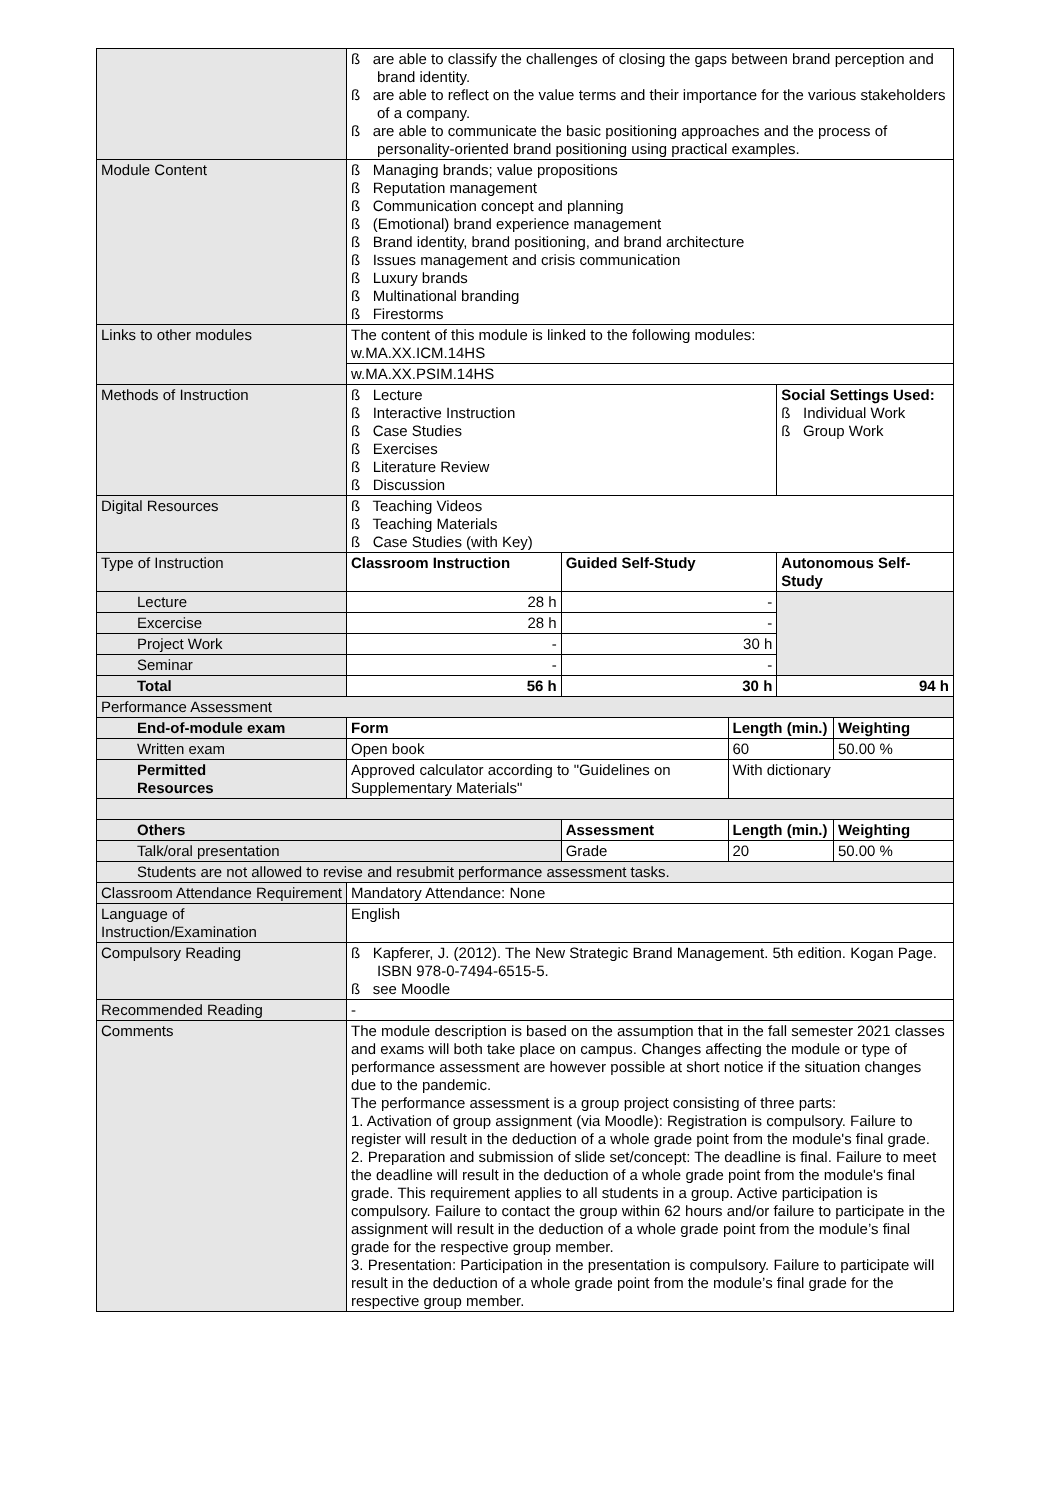| | ß are able to classify the challenges of closing the gaps between brand perception and brand identity. ß are able to reflect on the value terms and their importance for the various stakeholders of a company. ß are able to communicate the basic positioning approaches and the process of personality-oriented brand positioning using practical examples. | | | | |
| Module Content | ß Managing brands; value propositions ß Reputation management ß Communication concept and planning ß (Emotional) brand experience management ß Brand identity, brand positioning, and brand architecture ß Issues management and crisis communication ß Luxury brands ß Multinational branding ß Firestorms | | | | |
| Links to other modules | The content of this module is linked to the following modules: w.MA.XX.ICM.14HS | | | | |
| | w.MA.XX.PSIM.14HS | | | | |
| Methods of Instruction | ß Lecture ß Interactive Instruction ß Case Studies ß Exercises ß Literature Review ß Discussion | | | Social Settings Used: ß Individual Work ß Group Work | |
| Digital Resources | ß Teaching Videos ß Teaching Materials ß Case Studies (with Key) | | | | |
| Type of Instruction | Classroom Instruction | Guided Self-Study | | Autonomous Self-Study | |
| Lecture | 28 h | - | | | |
| Excercise | 28 h | - | | | |
| Project Work | - | 30 h | | | |
| Seminar | - | - | | | |
| Total | 56 h | 30 h | | 94 h | |
| Performance Assessment | | | | | |
| End-of-module exam | Form | | Length (min.) | | Weighting |
| Written exam | Open book | | 60 | | 50.00 % |
| Permitted Resources | Approved calculator according to "Guidelines on Supplementary Materials" | | With dictionary | | |
| Others | | Assessment | Length (min.) | | Weighting |
| Talk/oral presentation | | Grade | 20 | | 50.00 % |
| Students are not allowed to revise and resubmit performance assessment tasks. | | | | | |
| Classroom Attendance Requirement | Mandatory Attendance: None | | | | |
| Language of Instruction/Examination | English | | | | |
| Compulsory Reading | ß Kapferer, J. (2012). The New Strategic Brand Management. 5th edition. Kogan Page. ISBN 978-0-7494-6515-5. ß see Moodle | | | | |
| Recommended Reading | - | | | | |
| Comments | The module description is based on the assumption that in the fall semester 2021 classes and exams will both take place on campus. Changes affecting the module or type of performance assessment are however possible at short notice if the situation changes due to the pandemic. The performance assessment is a group project consisting of three parts: 1. Activation of group assignment (via Moodle): Registration is compulsory. Failure to register will result in the deduction of a whole grade point from the module's final grade. 2. Preparation and submission of slide set/concept: The deadline is final. Failure to meet the deadline will result in the deduction of a whole grade point from the module's final grade. This requirement applies to all students in a group. Active participation is compulsory. Failure to contact the group within 62 hours and/or failure to participate in the assignment will result in the deduction of a whole grade point from the module’s final grade for the respective group member. 3. Presentation: Participation in the presentation is compulsory. Failure to participate will result in the deduction of a whole grade point from the module’s final grade for the respective group member. | | | | |